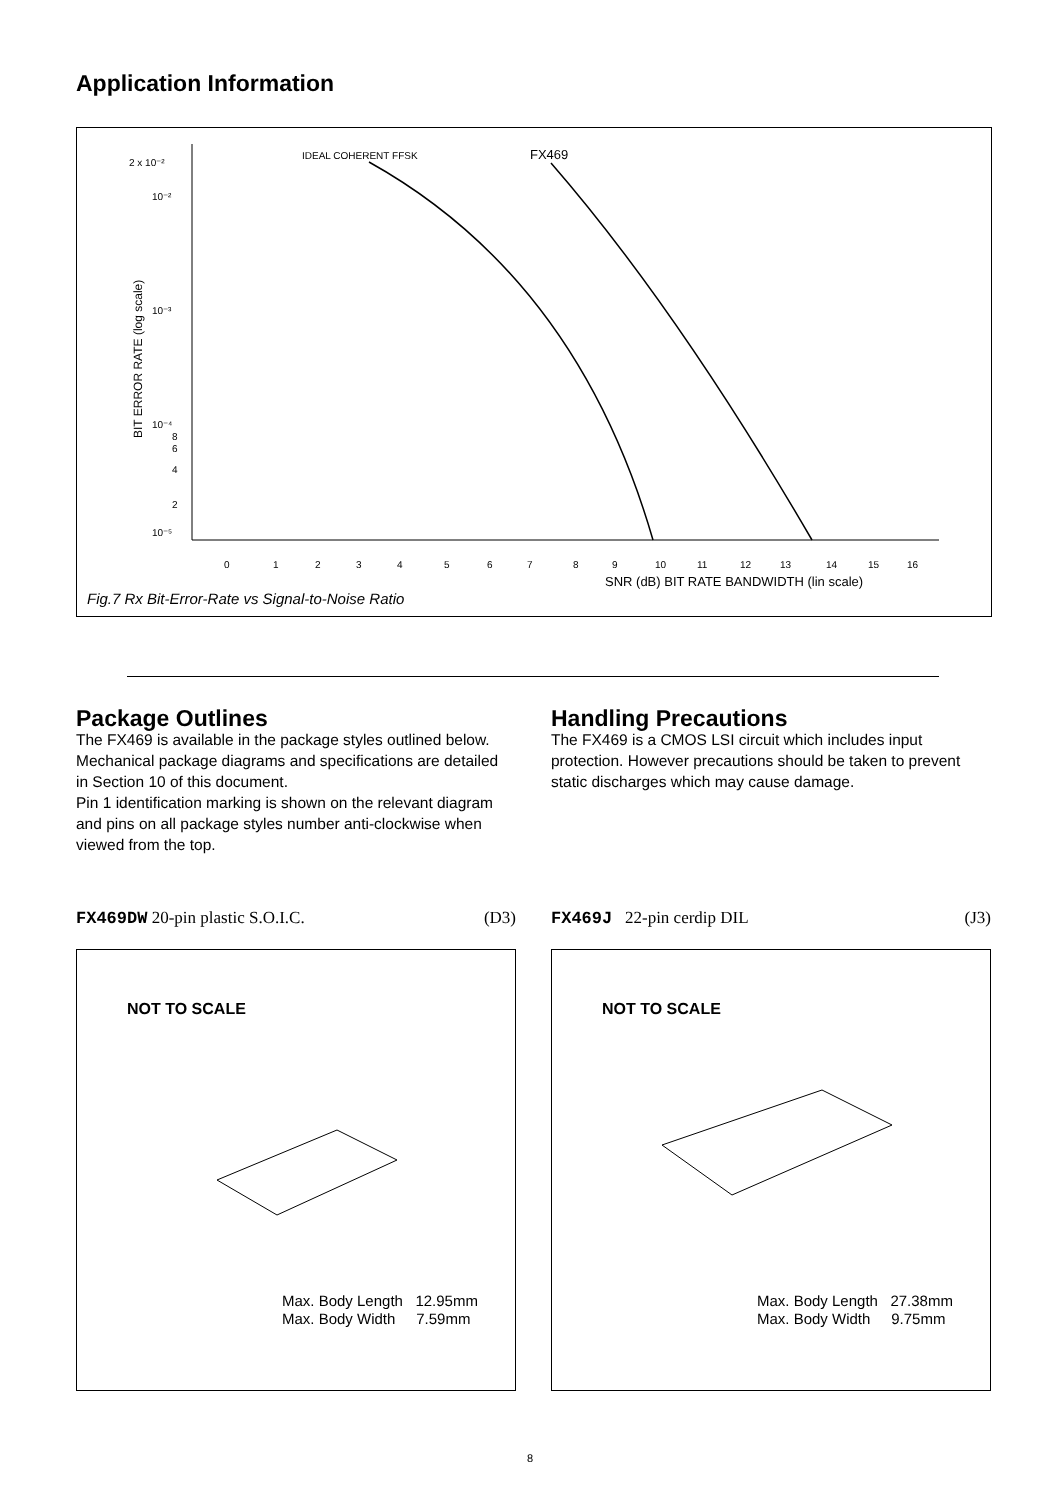Application Information
2 x 10⁻²
10⁻²
10⁻³
10⁻⁴
8
6
4
2
10⁻⁵
IDEAL COHERENT FFSK
FX469
BIT ERROR RATE (log scale)
0 1 2 3 4 5 6 7 8 9 10 11 12 13 14 15 16
SNR (dB) BIT RATE BANDWIDTH (lin scale)
Fig.7 Rx Bit-Error-Rate vs Signal-to-Noise Ratio
Package Outlines
The FX469 is available in the package styles outlined below. Mechanical package diagrams and specifications are detailed in Section 10 of this document.
Pin 1 identification marking is shown on the relevant diagram and pins on all package styles number anti-clockwise when viewed from the top.
Handling Precautions
The FX469 is a CMOS LSI circuit which includes input protection. However precautions should be taken to prevent static discharges which may cause damage.
FX469DW 20-pin plastic S.O.I.C. (D3) FX469J 22-pin cerdip DIL (J3)
NOT TO SCALE
Max. Body Length 12.95mm
Max. Body Width 7.59mm
NOT TO SCALE
Max. Body Length 27.38mm
Max. Body Width 9.75mm
8